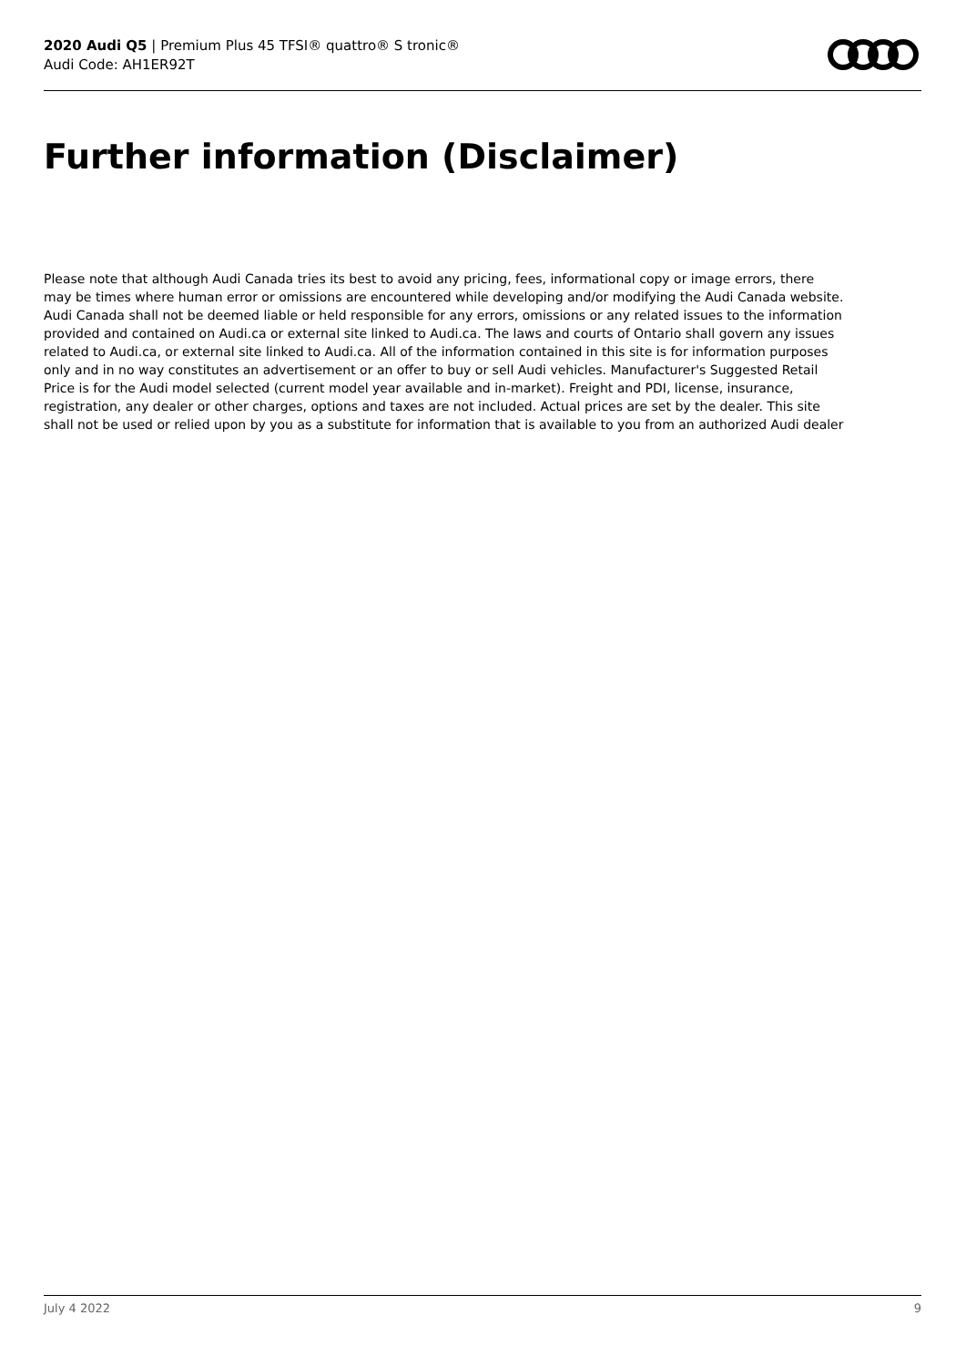2020 Audi Q5 | Premium Plus 45 TFSI® quattro® S tronic®
Audi Code: AH1ER92T
Further information (Disclaimer)
Please note that although Audi Canada tries its best to avoid any pricing, fees, informational copy or image errors, there may be times where human error or omissions are encountered while developing and/or modifying the Audi Canada website. Audi Canada shall not be deemed liable or held responsible for any errors, omissions or any related issues to the information provided and contained on Audi.ca or external site linked to Audi.ca. The laws and courts of Ontario shall govern any issues related to Audi.ca, or external site linked to Audi.ca. All of the information contained in this site is for information purposes only and in no way constitutes an advertisement or an offer to buy or sell Audi vehicles. Manufacturer's Suggested Retail Price is for the Audi model selected (current model year available and in-market). Freight and PDI, license, insurance, registration, any dealer or other charges, options and taxes are not included. Actual prices are set by the dealer. This site shall not be used or relied upon by you as a substitute for information that is available to you from an authorized Audi dealer
July 4 2022 9